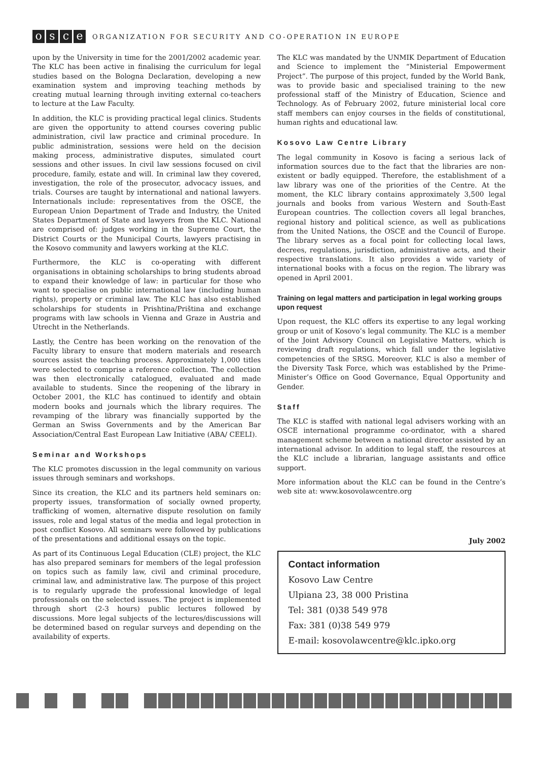osce
ORGANIZATION FOR SECURITY AND CO-OPERATION IN EUROPE
upon by the University in time for the 2001/2002 academic year. The KLC has been active in finalising the curriculum for legal studies based on the Bologna Declaration, developing a new examination system and improving teaching methods by creating mutual learning through inviting external co-teachers to lecture at the Law Faculty.
In addition, the KLC is providing practical legal clinics. Students are given the opportunity to attend courses covering public administration, civil law practice and criminal procedure. In public administration, sessions were held on the decision making process, administrative disputes, simulated court sessions and other issues. In civil law sessions focused on civil procedure, family, estate and will. In criminal law they covered, investigation, the role of the prosecutor, advocacy issues, and trials. Courses are taught by international and national lawyers. Internationals include: representatives from the OSCE, the European Union Department of Trade and Industry, the United States Department of State and lawyers from the KLC. National are comprised of: judges working in the Supreme Court, the District Courts or the Municipal Courts, lawyers practising in the Kosovo community and lawyers working at the KLC.
Furthermore, the KLC is co-operating with different organisations in obtaining scholarships to bring students abroad to expand their knowledge of law: in particular for those who want to specialise on public international law (including human rights), property or criminal law. The KLC has also established scholarships for students in Prishtina/Priština and exchange programs with law schools in Vienna and Graze in Austria and Utrecht in the Netherlands.
Lastly, the Centre has been working on the renovation of the Faculty library to ensure that modern materials and research sources assist the teaching process. Approximately 1,000 titles were selected to comprise a reference collection. The collection was then electronically catalogued, evaluated and made available to students. Since the reopening of the library in October 2001, the KLC has continued to identify and obtain modern books and journals which the library requires. The revamping of the library was financially supported by the German an Swiss Governments and by the American Bar Association/Central East European Law Initiative (ABA/ CEELI).
Seminar and Workshops
The KLC promotes discussion in the legal community on various issues through seminars and workshops.
Since its creation, the KLC and its partners held seminars on: property issues, transformation of socially owned property, trafficking of women, alternative dispute resolution on family issues, role and legal status of the media and legal protection in post conflict Kosovo. All seminars were followed by publications of the presentations and additional essays on the topic.
As part of its Continuous Legal Education (CLE) project, the KLC has also prepared seminars for members of the legal profession on topics such as family law, civil and criminal procedure, criminal law, and administrative law. The purpose of this project is to regularly upgrade the professional knowledge of legal professionals on the selected issues. The project is implemented through short (2-3 hours) public lectures followed by discussions. More legal subjects of the lectures/discussions will be determined based on regular surveys and depending on the availability of experts.
The KLC was mandated by the UNMIK Department of Education and Science to implement the “Ministerial Empowerment Project”. The purpose of this project, funded by the World Bank, was to provide basic and specialised training to the new professional staff of the Ministry of Education, Science and Technology. As of February 2002, future ministerial local core staff members can enjoy courses in the fields of constitutional, human rights and educational law.
Kosovo Law Centre Library
The legal community in Kosovo is facing a serious lack of information sources due to the fact that the libraries are non-existent or badly equipped. Therefore, the establishment of a law library was one of the priorities of the Centre. At the moment, the KLC library contains approximately 3,500 legal journals and books from various Western and South-East European countries. The collection covers all legal branches, regional history and political science, as well as publications from the United Nations, the OSCE and the Council of Europe. The library serves as a focal point for collecting local laws, decrees, regulations, jurisdiction, administrative acts, and their respective translations. It also provides a wide variety of international books with a focus on the region. The library was opened in April 2001.
Training on legal matters and participation in legal working groups upon request
Upon request, the KLC offers its expertise to any legal working group or unit of Kosovo’s legal community. The KLC is a member of the Joint Advisory Council on Legislative Matters, which is reviewing draft regulations, which fall under the legislative competencies of the SRSG. Moreover, KLC is also a member of the Diversity Task Force, which was established by the Prime- Minister’s Office on Good Governance, Equal Opportunity and Gender.
Staff
The KLC is staffed with national legal advisers working with an OSCE international programme co-ordinator, with a shared management scheme between a national director assisted by an international advisor. In addition to legal staff, the resources at the KLC include a librarian, language assistants and office support.
More information about the KLC can be found in the Centre’s web site at: www.kosovolawcentre.org
July 2002
Contact information
Kosovo Law Centre
Ulpiana 23, 38 000 Pristina
Tel: 381 (0)38 549 978
Fax: 381 (0)38 549 979
E-mail: kosovolawcentre@klc.ipko.org